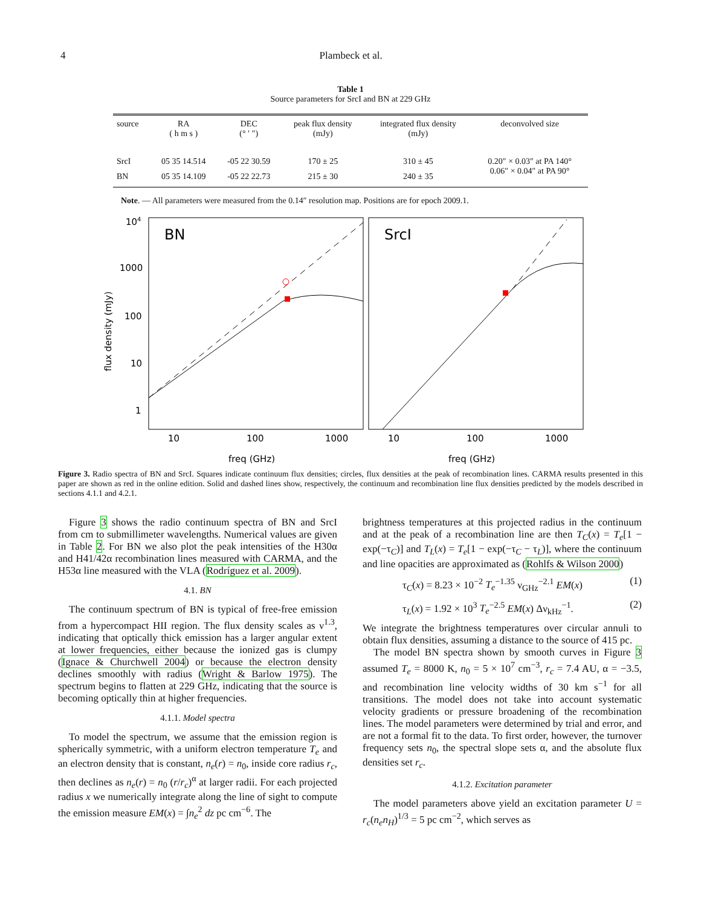4 Plambeck et al.
Table 1
Source parameters for SrcI and BN at 229 GHz
| source | RA ( h m s ) | DEC (° ′ ″) | peak flux density (mJy) | integrated flux density (mJy) | deconvolved size |
| --- | --- | --- | --- | --- | --- |
| SrcI | 05 35 14.514 | -05 22 30.59 | 170 ± 25 | 310 ± 45 | 0.20″ × 0.03″ at PA 140° |
| BN | 05 35 14.109 | -05 22 22.73 | 215 ± 30 | 240 ± 35 | 0.06″ × 0.04″ at PA 90° |
Note. — All parameters were measured from the 0.14″ resolution map. Positions are for epoch 2009.1.
104
1000
100
10
1
flux density (mJy)
BN
10
100
1000
freq (GHz)
SrcI
10
100
1000
freq (GHz)
Figure 3. Radio spectra of BN and SrcI. Squares indicate continuum flux densities; circles, flux densities at the peak of recombination lines. CARMA results presented in this paper are shown as red in the online edition. Solid and dashed lines show, respectively, the continuum and recombination line flux densities predicted by the models described in sections 4.1.1 and 4.2.1.
Figure 3 shows the radio continuum spectra of BN and SrcI from cm to submillimeter wavelengths. Numerical values are given in Table 2. For BN we also plot the peak intensities of the H30α and H41/42α recombination lines measured with CARMA, and the H53α line measured with the VLA (Rodríguez et al. 2009).
4.1. BN
The continuum spectrum of BN is typical of free-free emission from a hypercompact HII region. The flux density scales as ν<sup>1.3</sup>, indicating that optically thick emission has a larger angular extent at lower frequencies, either because the ionized gas is clumpy (Ignace & Churchwell 2004) or because the electron density declines smoothly with radius (Wright & Barlow 1975). The spectrum begins to flatten at 229 GHz, indicating that the source is becoming optically thin at higher frequencies.
4.1.1. Model spectra
To model the spectrum, we assume that the emission region is spherically symmetric, with a uniform electron temperature T<sub>e</sub> and an electron density that is constant, n<sub>e</sub>(r) = n<sub>0</sub>, inside core radius r<sub>c</sub>, then declines as n<sub>e</sub>(r) = n<sub>0</sub> (r/r<sub>c</sub>)<sup>α</sup> at larger radii. For each projected radius x we numerically integrate along the line of sight to compute the emission measure EM(x) = ∫n<sub>e</sub><sup>2</sup> dz pc cm<sup>−6</sup>. The
brightness temperatures at this projected radius in the continuum and at the peak of a recombination line are then T<sub>C</sub>(x) = T<sub>e</sub>[1 − exp(−τ<sub>C</sub>)] and T<sub>L</sub>(x) = T<sub>e</sub>[1 − exp(−τ<sub>C</sub> − τ<sub>L</sub>)], where the continuum and line opacities are approximated as (Rohlfs & Wilson 2000)
τ<sub>C</sub>(x) = 8.23 × 10<sup>−2</sup> T<sub>e</sub><sup>−1.35</sup> ν<sub>GHz</sub><sup>−2.1</sup> EM(x) (1)
τ<sub>L</sub>(x) = 1.92 × 10<sup>3</sup> T<sub>e</sub><sup>−2.5</sup> EM(x) Δν<sub>kHz</sub><sup>−1</sup>. (2)
We integrate the brightness temperatures over circular annuli to obtain flux densities, assuming a distance to the source of 415 pc.
The model BN spectra shown by smooth curves in Figure 3 assumed T<sub>e</sub> = 8000 K, n<sub>0</sub> = 5 × 10<sup>7</sup> cm<sup>−3</sup>, r<sub>c</sub> = 7.4 AU, α = −3.5, and recombination line velocity widths of 30 km s<sup>−1</sup> for all transitions. The model does not take into account systematic velocity gradients or pressure broadening of the recombination lines. The model parameters were determined by trial and error, and are not a formal fit to the data. To first order, however, the turnover frequency sets n<sub>0</sub>, the spectral slope sets α, and the absolute flux densities set r<sub>c</sub>.
4.1.2. Excitation parameter
The model parameters above yield an excitation parameter U = r<sub>c</sub>(n<sub>e</sub>n<sub>H</sub>)<sup>1/3</sup> = 5 pc cm<sup>−2</sup>, which serves as